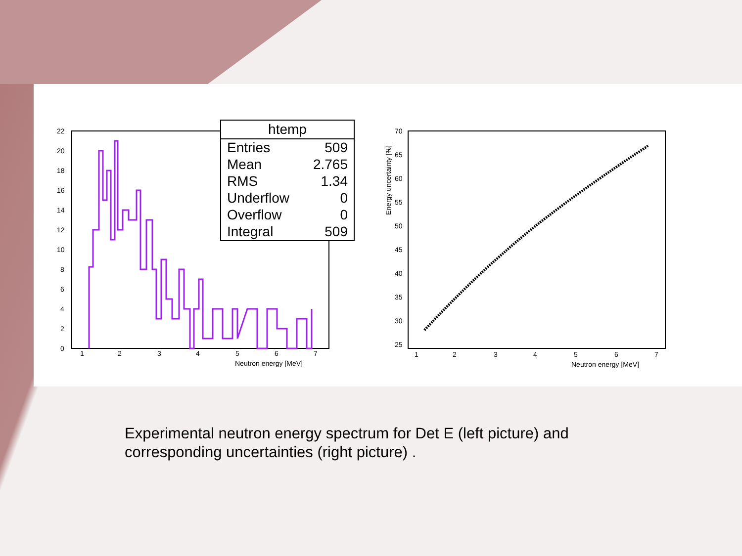22
20
18
16
14
12
10
8
6
4
2
0
1
2
3
4
5
6
7
Neutron energy [MeV]
| htemp | |
| --- | --- |
| Entries | 509 |
| Mean | 2.765 |
| RMS | 1.34 |
| Underflow | 0 |
| Overflow | 0 |
| Integral | 509 |
70
65
60
55
50
45
40
35
30
25
1
2
3
4
5
6
7
Neutron energy [MeV]
Energy uncertainty [%]
Experimental neutron energy spectrum for Det E (left picture) and
corresponding uncertainties (right picture) .